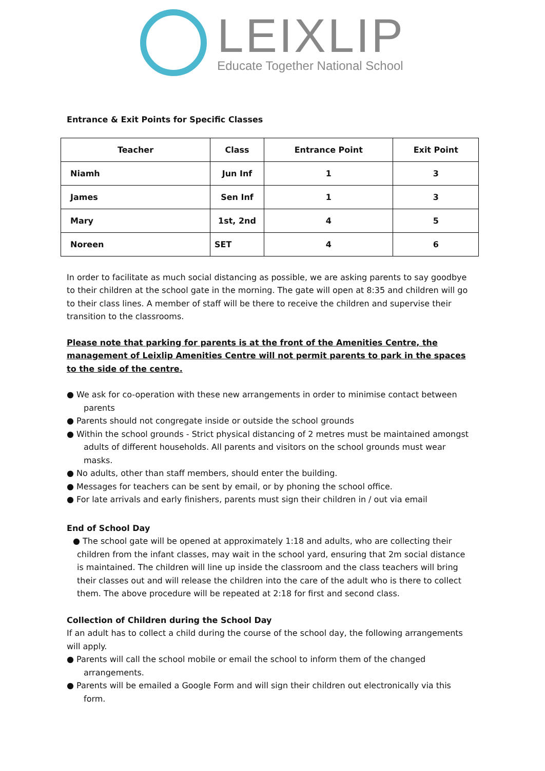LEIXLIP
Educate Together National School
Entrance & Exit Points for Specific Classes
| Teacher | Class | Entrance Point | Exit Point |
| --- | --- | --- | --- |
| Niamh | Jun Inf | 1 | 3 |
| James | Sen Inf | 1 | 3 |
| Mary | 1st, 2nd | 4 | 5 |
| Noreen | SET | 4 | 6 |
In order to facilitate as much social distancing as possible, we are asking parents to say goodbye to their children at the school gate in the morning. The gate will open at 8:35 and children will go to their class lines. A member of staff will be there to receive the children and supervise their transition to the classrooms.
Please note that parking for parents is at the front of the Amenities Centre, the management of Leixlip Amenities Centre will not permit parents to park in the spaces to the side of the centre.
● We ask for co-operation with these new arrangements in order to minimise contact between parents
● Parents should not congregate inside or outside the school grounds
● Within the school grounds - Strict physical distancing of 2 metres must be maintained amongst adults of different households. All parents and visitors on the school grounds must wear masks.
● No adults, other than staff members, should enter the building.
● Messages for teachers can be sent by email, or by phoning the school office.
● For late arrivals and early finishers, parents must sign their children in / out via email
End of School Day
● The school gate will be opened at approximately 1:18 and adults, who are collecting their children from the infant classes, may wait in the school yard, ensuring that 2m social distance is maintained. The children will line up inside the classroom and the class teachers will bring their classes out and will release the children into the care of the adult who is there to collect them. The above procedure will be repeated at 2:18 for first and second class.
Collection of Children during the School Day
If an adult has to collect a child during the course of the school day, the following arrangements will apply.
● Parents will call the school mobile or email the school to inform them of the changed arrangements.
● Parents will be emailed a Google Form and will sign their children out electronically via this form.